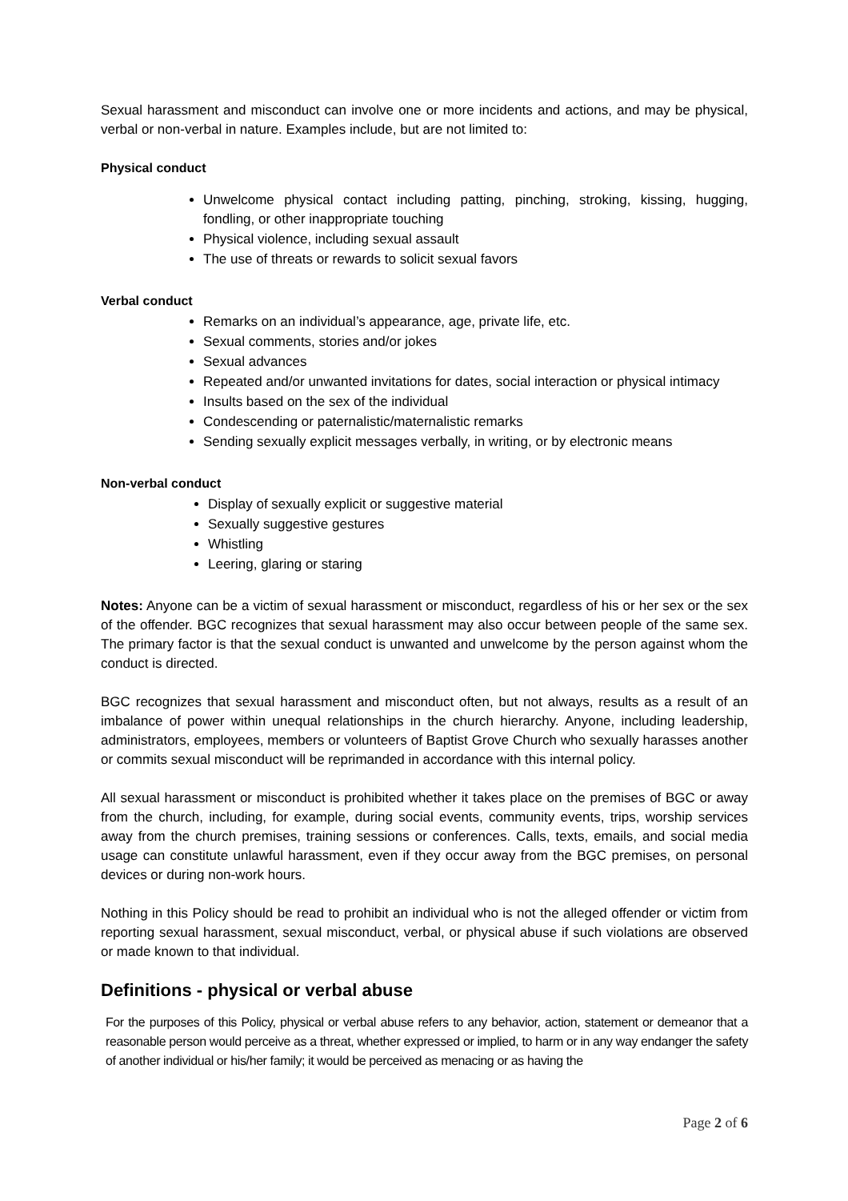Sexual harassment and misconduct can involve one or more incidents and actions, and may be physical, verbal or non-verbal in nature. Examples include, but are not limited to:
Physical conduct
Unwelcome physical contact including patting, pinching, stroking, kissing, hugging, fondling, or other inappropriate touching
Physical violence, including sexual assault
The use of threats or rewards to solicit sexual favors
Verbal conduct
Remarks on an individual’s appearance, age, private life, etc.
Sexual comments, stories and/or jokes
Sexual advances
Repeated and/or unwanted invitations for dates, social interaction or physical intimacy
Insults based on the sex of the individual
Condescending or paternalistic/maternalistic remarks
Sending sexually explicit messages verbally, in writing, or by electronic means
Non-verbal conduct
Display of sexually explicit or suggestive material
Sexually suggestive gestures
Whistling
Leering, glaring or staring
Notes: Anyone can be a victim of sexual harassment or misconduct, regardless of his or her sex or the sex of the offender. BGC recognizes that sexual harassment may also occur between people of the same sex. The primary factor is that the sexual conduct is unwanted and unwelcome by the person against whom the conduct is directed.
BGC recognizes that sexual harassment and misconduct often, but not always, results as a result of an imbalance of power within unequal relationships in the church hierarchy. Anyone, including leadership, administrators, employees, members or volunteers of Baptist Grove Church who sexually harasses another or commits sexual misconduct will be reprimanded in accordance with this internal policy.
All sexual harassment or misconduct is prohibited whether it takes place on the premises of BGC or away from the church, including, for example, during social events, community events, trips, worship services away from the church premises, training sessions or conferences. Calls, texts, emails, and social media usage can constitute unlawful harassment, even if they occur away from the BGC premises, on personal devices or during non-work hours.
Nothing in this Policy should be read to prohibit an individual who is not the alleged offender or victim from reporting sexual harassment, sexual misconduct, verbal, or physical abuse if such violations are observed or made known to that individual.
Definitions - physical or verbal abuse
For the purposes of this Policy, physical or verbal abuse refers to any behavior, action, statement or demeanor that a reasonable person would perceive as a threat, whether expressed or implied, to harm or in any way endanger the safety of another individual or his/her family; it would be perceived as menacing or as having the
Page 2 of 6